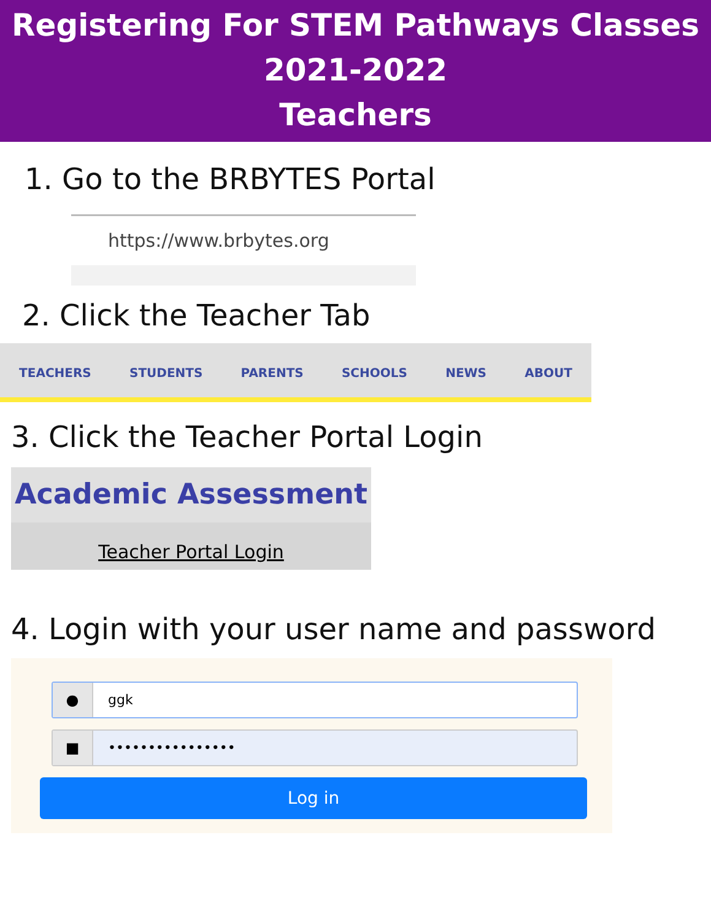Registering For STEM Pathways Classes
2021-2022
Teachers
1. Go to the BRBYTES Portal
https://www.brbytes.org
2. Click the Teacher Tab
TEACHERS STUDENTS PARENTS SCHOOLS NEWS ABOUT
3. Click the Teacher Portal Login
Academic Assessment
Teacher Portal Login
4. Login with your user name and password
● ggk
■ ••••••••••••••••
Log in